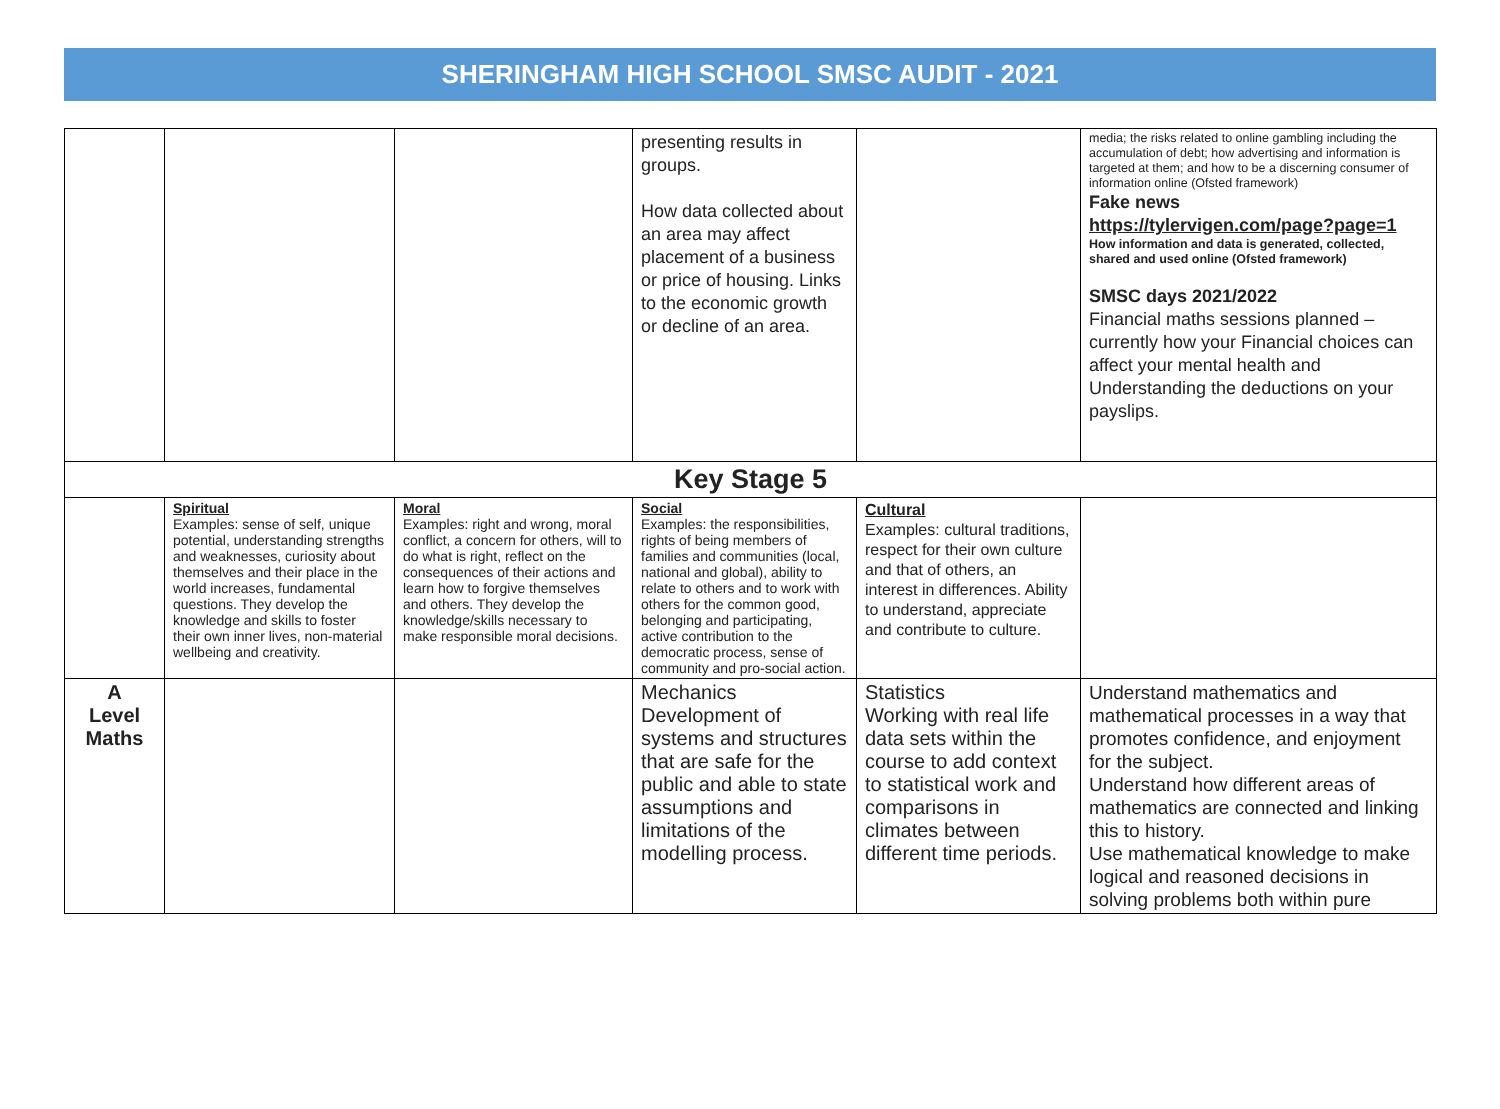SHERINGHAM HIGH SCHOOL SMSC AUDIT - 2021
| | | | presenting results in groups. How data collected about an area may affect placement of a business or price of housing. Links to the economic growth or decline of an area. | | media; the risks related to online gambling including the accumulation of debt; how advertising and information is targeted at them; and how to be a discerning consumer of information online (Ofsted framework) Fake news https://tylervigen.com/page?page=1 How information and data is generated, collected, shared and used online (Ofsted framework) SMSC days 2021/2022 Financial maths sessions planned – currently how your Financial choices can affect your mental health and Understanding the deductions on your payslips. |
| Key Stage 5 | | | | | |
| | Spiritual Examples: sense of self, unique potential, understanding strengths and weaknesses, curiosity about themselves and their place in the world increases, fundamental questions. They develop the knowledge and skills to foster their own inner lives, non-material wellbeing and creativity. | Moral Examples: right and wrong, moral conflict, a concern for others, will to do what is right, reflect on the consequences of their actions and learn how to forgive themselves and others. They develop the knowledge/skills necessary to make responsible moral decisions. | Social Examples: the responsibilities, rights of being members of families and communities (local, national and global), ability to relate to others and to work with others for the common good, belonging and participating, active contribution to the democratic process, sense of community and pro-social action. | Cultural Examples: cultural traditions, respect for their own culture and that of others, an interest in differences. Ability to understand, appreciate and contribute to culture. | |
| A Level Maths | | | Mechanics Development of systems and structures that are safe for the public and able to state assumptions and limitations of the modelling process. | Statistics Working with real life data sets within the course to add context to statistical work and comparisons in climates between different time periods. | Understand mathematics and mathematical processes in a way that promotes confidence, and enjoyment for the subject. Understand how different areas of mathematics are connected and linking this to history. Use mathematical knowledge to make logical and reasoned decisions in solving problems both within pure |